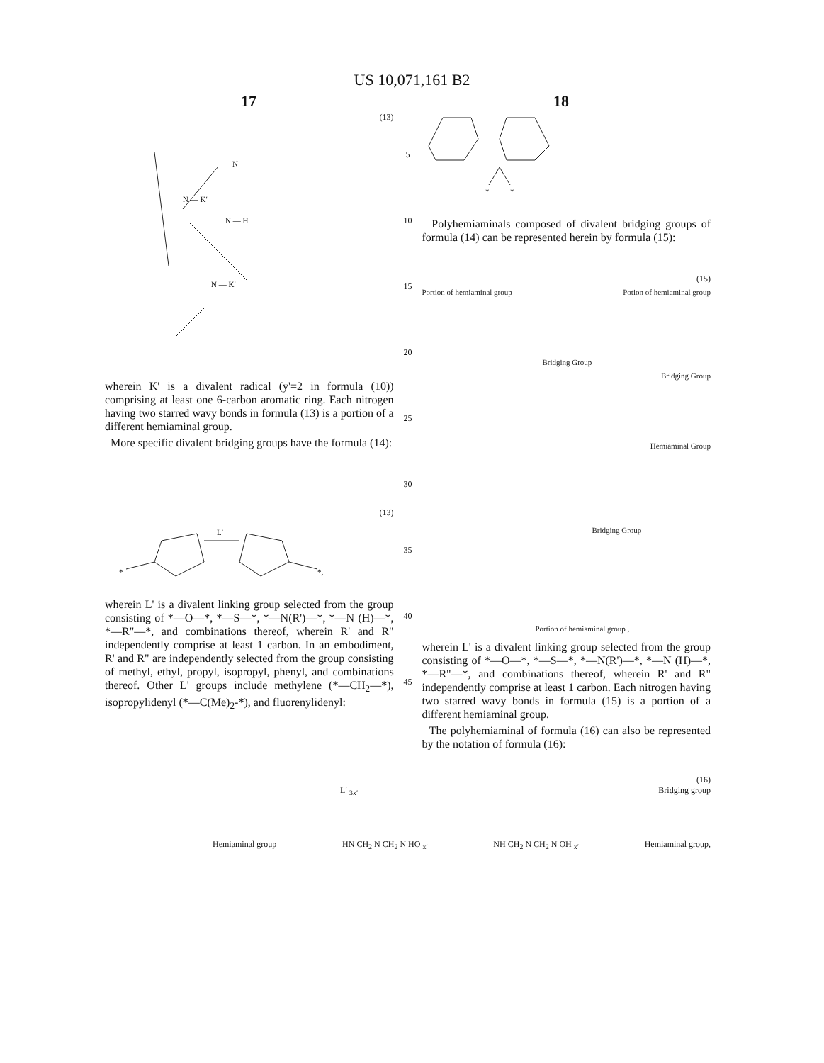US 10,071,161 B2
17 18
(13)
N — K′
N
N — H
N — K′
wherein K' is a divalent radical (y'=2 in formula (10)) comprising at least one 6-carbon aromatic ring. Each nitrogen having two starred wavy bonds in formula (13) is a portion of a different hemiaminal group.
More specific divalent bridging groups have the formula (14):
(13)
L′
*
*,
wherein L' is a divalent linking group selected from the group consisting of *—O—*, *—S—*, *—N(R')—*, *—N (H)—*, *—R"—*, and combinations thereof, wherein R' and R" independently comprise at least 1 carbon. In an embodiment, R' and R" are independently selected from the group consisting of methyl, ethyl, propyl, isopropyl, phenyl, and combinations thereof. Other L' groups include methylene (*—CH<sub>2</sub>—*), isopropylidenyl (*—C(Me)<sub>2</sub>-*), and fluorenylidenyl:
5
10
15
20
25
30
35
40
45
*
*
Polyhemiaminals composed of divalent bridging groups of formula (14) can be represented herein by formula (15):
(15)
Portion of hemiaminal group Potion of hemiaminal group
Bridging Group
Bridging Group
Hemiaminal Group
Bridging Group
Portion of hemiaminal group ,
wherein L' is a divalent linking group selected from the group consisting of *—O—*, *—S—*, *—N(R')—*, *—N (H)—*, *—R"—*, and combinations thereof, wherein R' and R" independently comprise at least 1 carbon. Each nitrogen having two starred wavy bonds in formula (15) is a portion of a different hemiaminal group.
The polyhemiaminal of formula (16) can also be represented by the notation of formula (16):
(16)
L′ <sub>3x′</sub> Bridging group
Hemiaminal group HN CH<sub>2</sub> N CH<sub>2</sub> N HO <sub>x′</sub> NH CH<sub>2</sub> N CH<sub>2</sub> N OH <sub>x′</sub> Hemiaminal group,